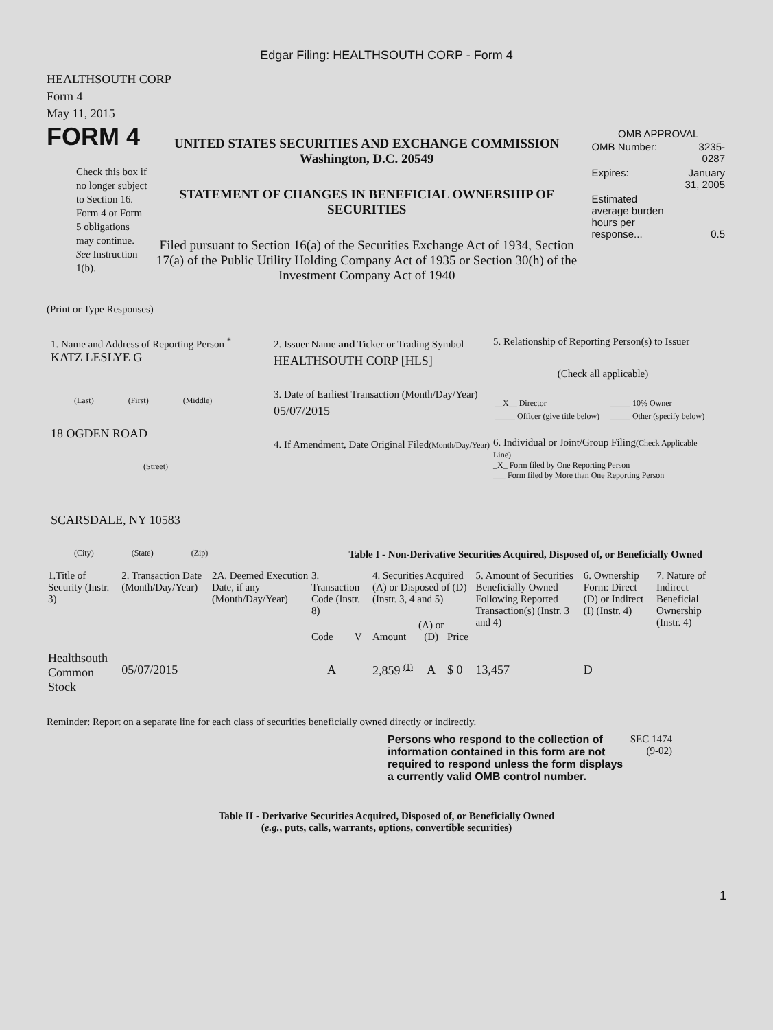Edgar Filing: HEALTHSOUTH CORP - Form 4
HEALTHSOUTH CORP
Form 4
May 11, 2015
FORM 4
Check this box if no longer subject to Section 16. Form 4 or Form 5 obligations may continue. See Instruction 1(b).
UNITED STATES SECURITIES AND EXCHANGE COMMISSION
Washington, D.C. 20549
STATEMENT OF CHANGES IN BENEFICIAL OWNERSHIP OF SECURITIES
Filed pursuant to Section 16(a) of the Securities Exchange Act of 1934, Section 17(a) of the Public Utility Holding Company Act of 1935 or Section 30(h) of the Investment Company Act of 1940
OMB APPROVAL
| OMB Number: | 3235-0287 |
| Expires: | January 31, 2005 |
| Estimated average burden hours per response... | 0.5 |
(Print or Type Responses)
1. Name and Address of Reporting Person <sup>*</sup>
KATZ LESLYE G
(Last) (First) (Middle)
18 OGDEN ROAD
(Street)
SCARSDALE, NY 10583
(City) (State) (Zip)
2. Issuer Name and Ticker or Trading Symbol
HEALTHSOUTH CORP [HLS]
3. Date of Earliest Transaction (Month/Day/Year)
05/07/2015
4. If Amendment, Date Original Filed(Month/Day/Year)
5. Relationship of Reporting Person(s) to Issuer
(Check all applicable)
| __X__ Director | _____ 10% Owner |
| _____ Officer (give title below) | _____ Other (specify below) |
6. Individual or Joint/Group Filing(Check Applicable Line)
_X_ Form filed by One Reporting Person
___ Form filed by More than One Reporting Person
Table I - Non-Derivative Securities Acquired, Disposed of, or Beneficially Owned
| 1.Title of Security (Instr. 3) | 2. Transaction Date (Month/Day/Year) | 2A. Deemed Execution Date, if any (Month/Day/Year) | 3. Transaction Code (Instr. 8) | | 4. Securities Acquired (A) or Disposed of (D) (Instr. 3, 4 and 5) | | | 5. Amount of Securities Beneficially Owned Following Reported Transaction(s) (Instr. 3 and 4) | 6. Ownership Form: Direct (D) or Indirect (I) (Instr. 4) | 7. Nature of Indirect Beneficial Ownership (Instr. 4) |
| --- | --- | --- | --- | --- | --- | --- | --- | --- | --- | --- |
| | | | Code | V | Amount | (A) or (D) | Price | | | |
| Healthsouth Common Stock | 05/07/2015 | | A | | 2,859 <sup>(1)</sup> | A | $ 0 | 13,457 | D | |
Reminder: Report on a separate line for each class of securities beneficially owned directly or indirectly.
Persons who respond to the collection of information contained in this form are not required to respond unless the form displays a currently valid OMB control number.
SEC 1474 (9-02)
Table II - Derivative Securities Acquired, Disposed of, or Beneficially Owned
(e.g., puts, calls, warrants, options, convertible securities)
1